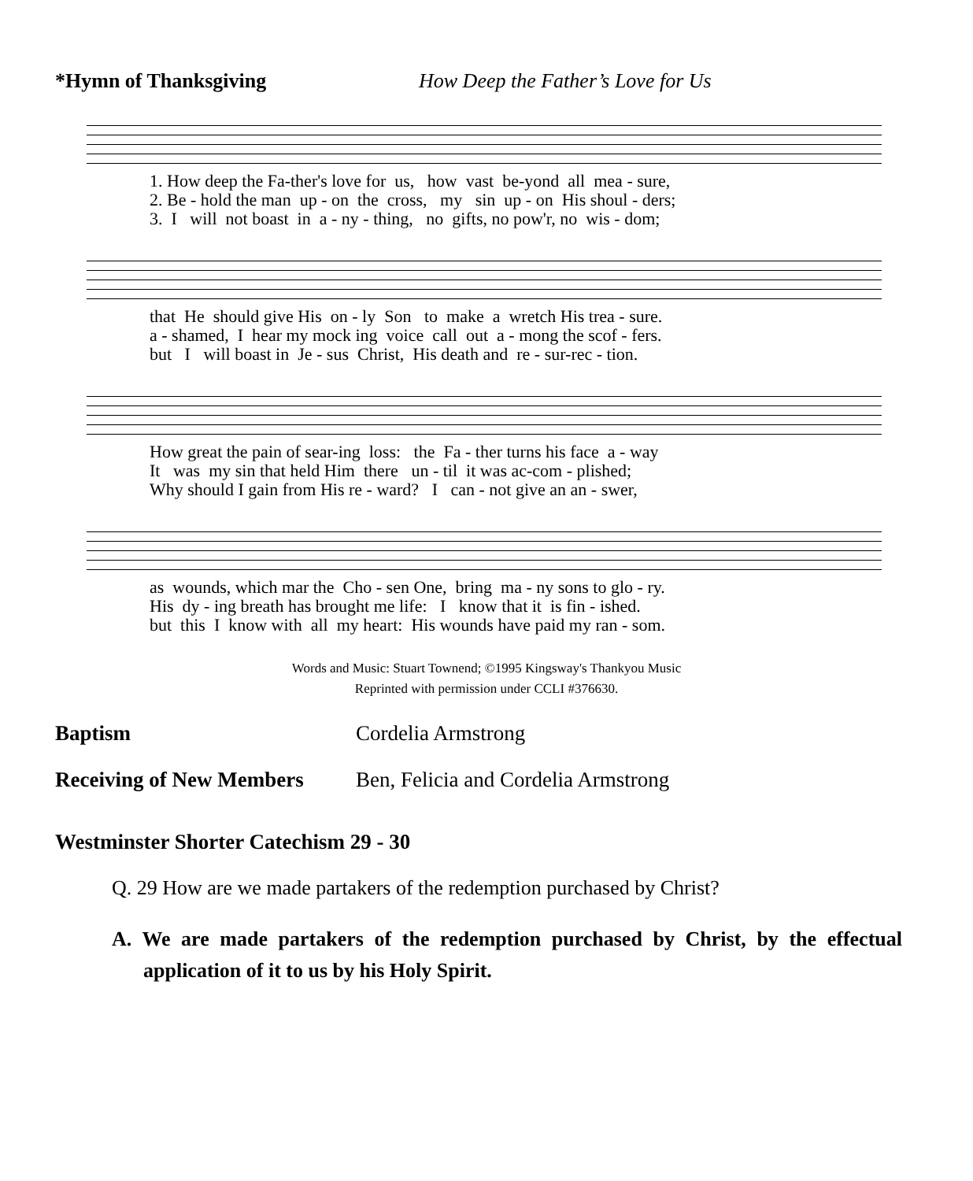*Hymn of Thanksgiving How Deep the Father’s Love for Us
1. How deep the Fa-ther's love for us, how vast be-yond all mea - sure, 2. Be - hold the man up - on the cross, my sin up - on His shoul - ders; 3. I will not boast in a - ny - thing, no gifts, no pow'r, no wis - dom;
that He should give His on - ly Son to make a wretch His trea - sure. a - shamed, I hear my mock ing voice call out a - mong the scof - fers. but I will boast in Je - sus Christ, His death and re - sur-rec - tion.
How great the pain of sear-ing loss: the Fa - ther turns his face a - way It was my sin that held Him there un - til it was ac-com - plished; Why should I gain from His re - ward? I can - not give an an - swer,
as wounds, which mar the Cho - sen One, bring ma - ny sons to glo - ry. His dy - ing breath has brought me life: I know that it is fin - ished. but this I know with all my heart: His wounds have paid my ran - som.
Words and Music: Stuart Townend; ©1995 Kingsway's Thankyou Music
Reprinted with permission under CCLI #376630.
Baptism Cordelia Armstrong
Receiving of New Members Ben, Felicia and Cordelia Armstrong
Westminster Shorter Catechism 29 - 30
Q. 29 How are we made partakers of the redemption purchased by Christ?
A. We are made partakers of the redemption purchased by Christ, by the effectual application of it to us by his Holy Spirit.